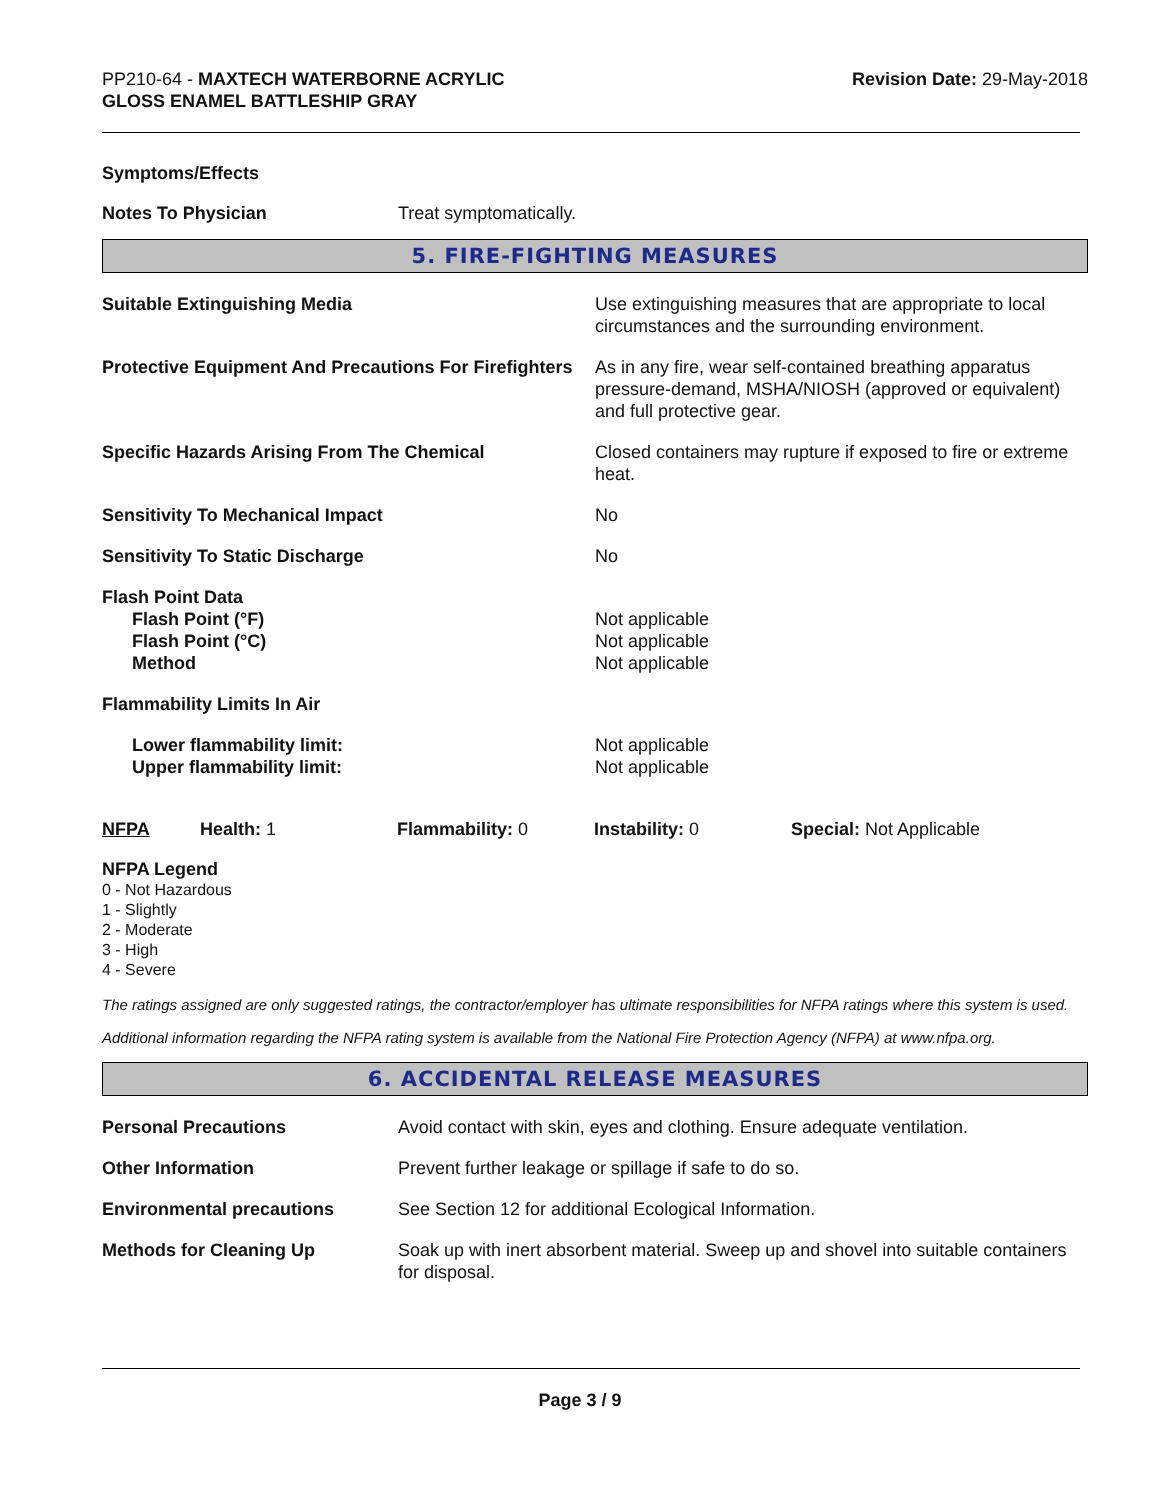PP210-64 - MAXTECH WATERBORNE ACRYLIC
GLOSS ENAMEL BATTLESHIP GRAY
Revision Date: 29-May-2018
Symptoms/Effects
| Notes To Physician | Treat symptomatically. |
5. FIRE-FIGHTING MEASURES
| Suitable Extinguishing Media | Use extinguishing measures that are appropriate to local circumstances and the surrounding environment. |
| Protective Equipment And Precautions For Firefighters | As in any fire, wear self-contained breathing apparatus pressure-demand, MSHA/NIOSH (approved or equivalent) and full protective gear. |
| Specific Hazards Arising From The Chemical | Closed containers may rupture if exposed to fire or extreme heat. |
| Sensitivity To Mechanical Impact | No |
| Sensitivity To Static Discharge | No |
| Flash Point Data Flash Point (°F) Flash Point (°C) Method | Not applicable Not applicable Not applicable |
| Flammability Limits In Air | |
| Lower flammability limit: Upper flammability limit: | Not applicable Not applicable |
| NFPA | Health: 1 | Flammability: 0 | Instability: 0 | Special: Not Applicable |
NFPA Legend
0 - Not Hazardous
1 - Slightly
2 - Moderate
3 - High
4 - Severe
The ratings assigned are only suggested ratings, the contractor/employer has ultimate responsibilities for NFPA ratings where this system is used.
Additional information regarding the NFPA rating system is available from the National Fire Protection Agency (NFPA) at www.nfpa.org.
6. ACCIDENTAL RELEASE MEASURES
| Personal Precautions | Avoid contact with skin, eyes and clothing. Ensure adequate ventilation. |
| Other Information | Prevent further leakage or spillage if safe to do so. |
| Environmental precautions | See Section 12 for additional Ecological Information. |
| Methods for Cleaning Up | Soak up with inert absorbent material. Sweep up and shovel into suitable containers for disposal. |
Page 3 / 9